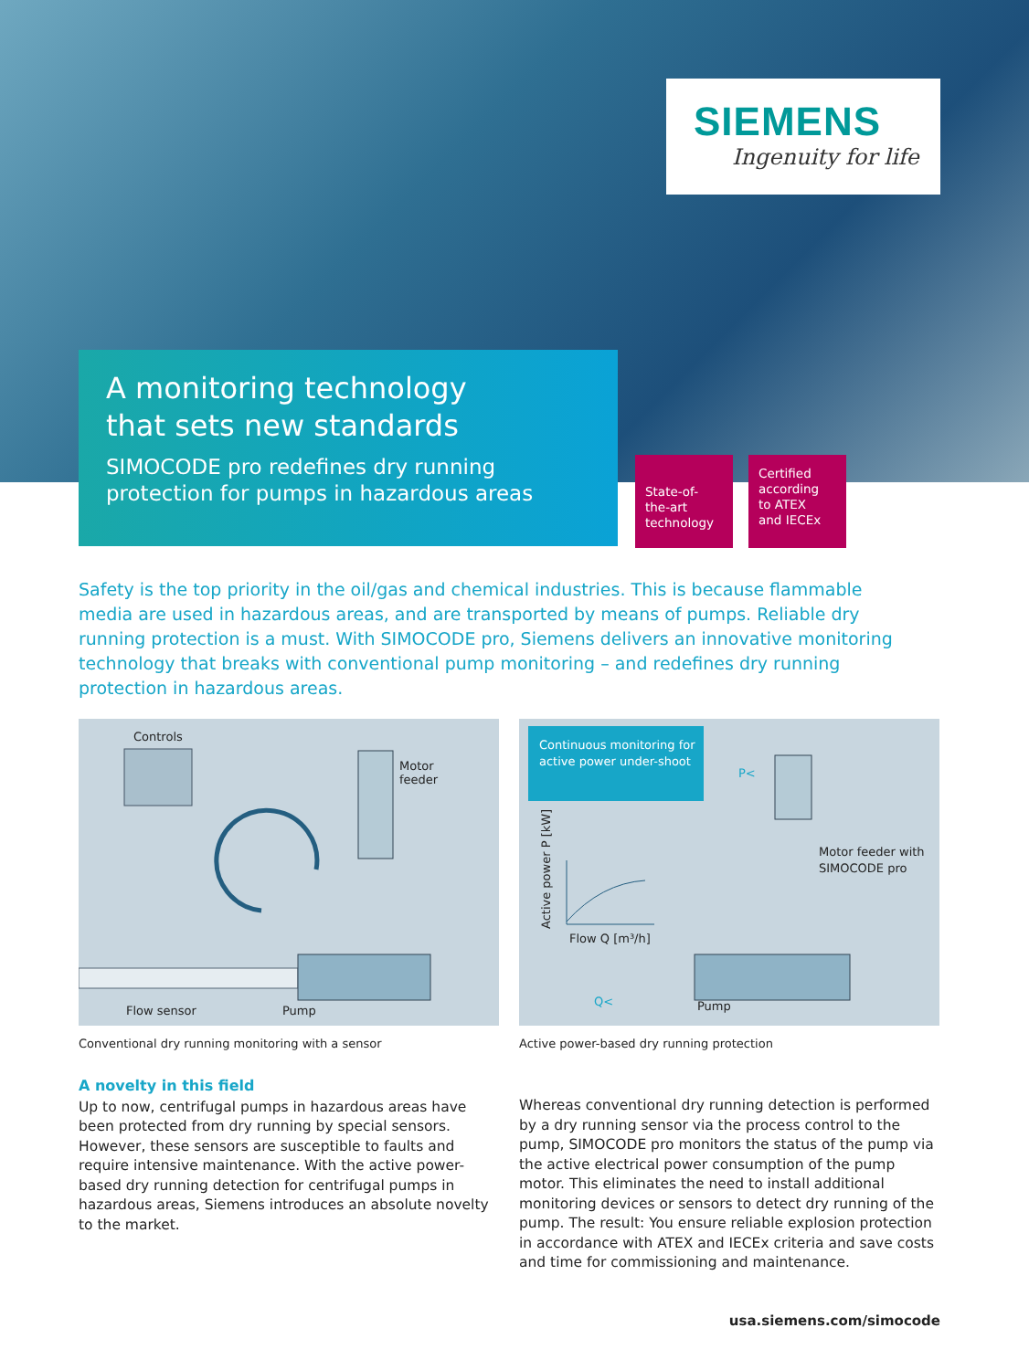SIEMENS
Ingenuity for life
A monitoring technology
that sets new standards
SIMOCODE pro redefines dry running
protection for pumps in hazardous areas
State-of-
the-art
technology
Certified
according
to ATEX
and IECEx
Safety is the top priority in the oil/gas and chemical industries. This is because flammable media are used in hazardous areas, and are transported by means of pumps. Reliable dry running protection is a must. With SIMOCODE pro, Siemens delivers an innovative monitoring technology that breaks with conventional pump monitoring – and redefines dry running protection in hazardous areas.
Controls
Motor
feeder
Flow sensor Pump
Continuous monitoring for active power under-shoot
P<
Motor feeder with
SIMOCODE pro
Active power P [kW] Flow Q [m³/h]
Q< Pump
Conventional dry running monitoring with a sensor
Active power-based dry running protection
A novelty in this field
Up to now, centrifugal pumps in hazardous areas have been protected from dry running by special sensors. However, these sensors are susceptible to faults and require intensive maintenance. With the active power-based dry running detection for centrifugal pumps in hazardous areas, Siemens introduces an absolute novelty to the market.
Whereas conventional dry running detection is performed by a dry running sensor via the process control to the pump, SIMOCODE pro monitors the status of the pump via the active electrical power consumption of the pump motor. This eliminates the need to install additional monitoring devices or sensors to detect dry running of the pump. The result: You ensure reliable explosion protection in accordance with ATEX and IECEx criteria and save costs and time for commissioning and maintenance.
usa.siemens.com/simocode